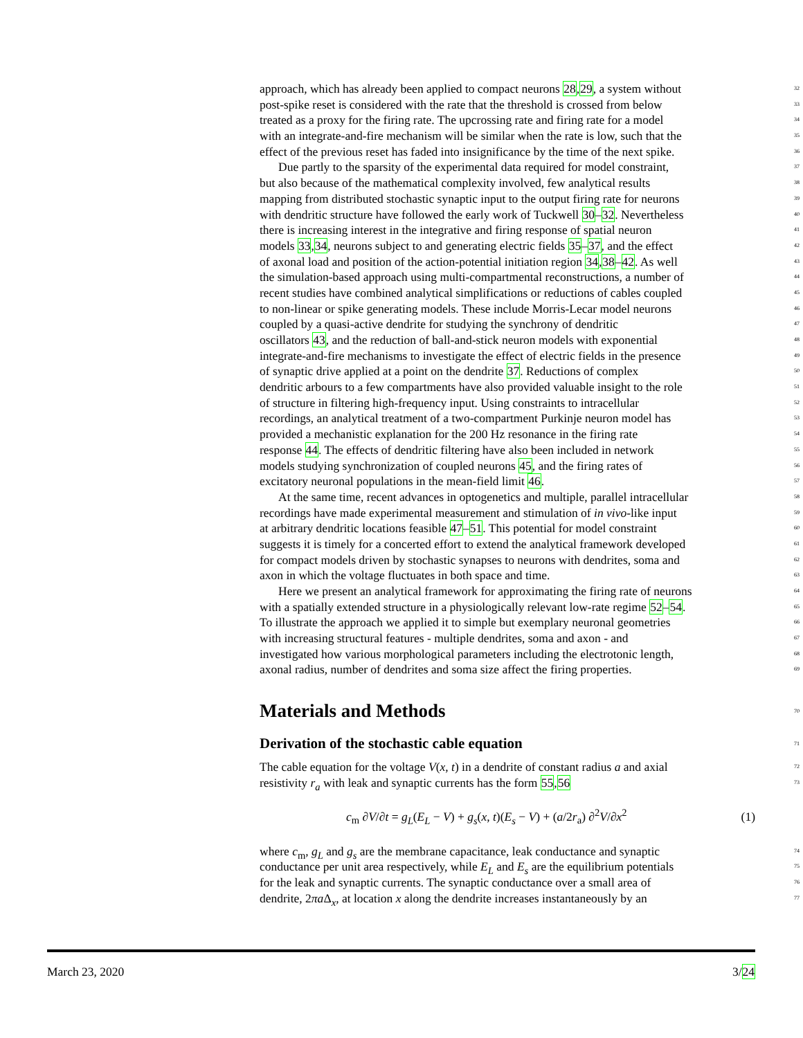approach, which has already been applied to compact neurons 28,29, a system without 32
post-spike reset is considered with the rate that the threshold is crossed from below 33
treated as a proxy for the firing rate. The upcrossing rate and firing rate for a model 34
with an integrate-and-fire mechanism will be similar when the rate is low, such that the 35
effect of the previous reset has faded into insignificance by the time of the next spike. 36
Due partly to the sparsity of the experimental data required for model constraint, 37
but also because of the mathematical complexity involved, few analytical results 38
mapping from distributed stochastic synaptic input to the output firing rate for neurons 39
with dendritic structure have followed the early work of Tuckwell 30–32. Nevertheless 40
there is increasing interest in the integrative and firing response of spatial neuron 41
models 33,34, neurons subject to and generating electric fields 35–37, and the effect 42
of axonal load and position of the action-potential initiation region 34,38–42. As well 43
the simulation-based approach using multi-compartmental reconstructions, a number of 44
recent studies have combined analytical simplifications or reductions of cables coupled 45
to non-linear or spike generating models. These include Morris-Lecar model neurons 46
coupled by a quasi-active dendrite for studying the synchrony of dendritic 47
oscillators 43, and the reduction of ball-and-stick neuron models with exponential 48
integrate-and-fire mechanisms to investigate the effect of electric fields in the presence 49
of synaptic drive applied at a point on the dendrite 37. Reductions of complex 50
dendritic arbours to a few compartments have also provided valuable insight to the role 51
of structure in filtering high-frequency input. Using constraints to intracellular 52
recordings, an analytical treatment of a two-compartment Purkinje neuron model has 53
provided a mechanistic explanation for the 200 Hz resonance in the firing rate 54
response 44. The effects of dendritic filtering have also been included in network 55
models studying synchronization of coupled neurons 45, and the firing rates of 56
excitatory neuronal populations in the mean-field limit 46. 57
At the same time, recent advances in optogenetics and multiple, parallel intracellular 58
recordings have made experimental measurement and stimulation of in vivo-like input 59
at arbitrary dendritic locations feasible 47–51. This potential for model constraint 60
suggests it is timely for a concerted effort to extend the analytical framework developed 61
for compact models driven by stochastic synapses to neurons with dendrites, soma and 62
axon in which the voltage fluctuates in both space and time. 63
Here we present an analytical framework for approximating the firing rate of neurons 64
with a spatially extended structure in a physiologically relevant low-rate regime 52–54. 65
To illustrate the approach we applied it to simple but exemplary neuronal geometries 66
with increasing structural features - multiple dendrites, soma and axon - and 67
investigated how various morphological parameters including the electrotonic length, 68
axonal radius, number of dendrites and soma size affect the firing properties. 69
Materials and Methods
70
Derivation of the stochastic cable equation
71
The cable equation for the voltage V(x, t) in a dendrite of constant radius a and axial 72
resistivity r<sub>a</sub> with leak and synaptic currents has the form 55,56 73
c<sub>m</sub> ∂V/∂t = g<sub>L</sub>(E<sub>L</sub> − V) + g<sub>s</sub>(x, t)(E<sub>s</sub> − V) + (a/2r<sub>a</sub>) ∂<sup>2</sup>V/∂x<sup>2</sup> (1)
where c<sub>m</sub>, g<sub>L</sub> and g<sub>s</sub> are the membrane capacitance, leak conductance and synaptic 74
conductance per unit area respectively, while E<sub>L</sub> and E<sub>s</sub> are the equilibrium potentials 75
for the leak and synaptic currents. The synaptic conductance over a small area of 76
dendrite, 2πa Δ<sub>x</sub>, at location x along the dendrite increases instantaneously by an 77
March 23, 2020 3/24